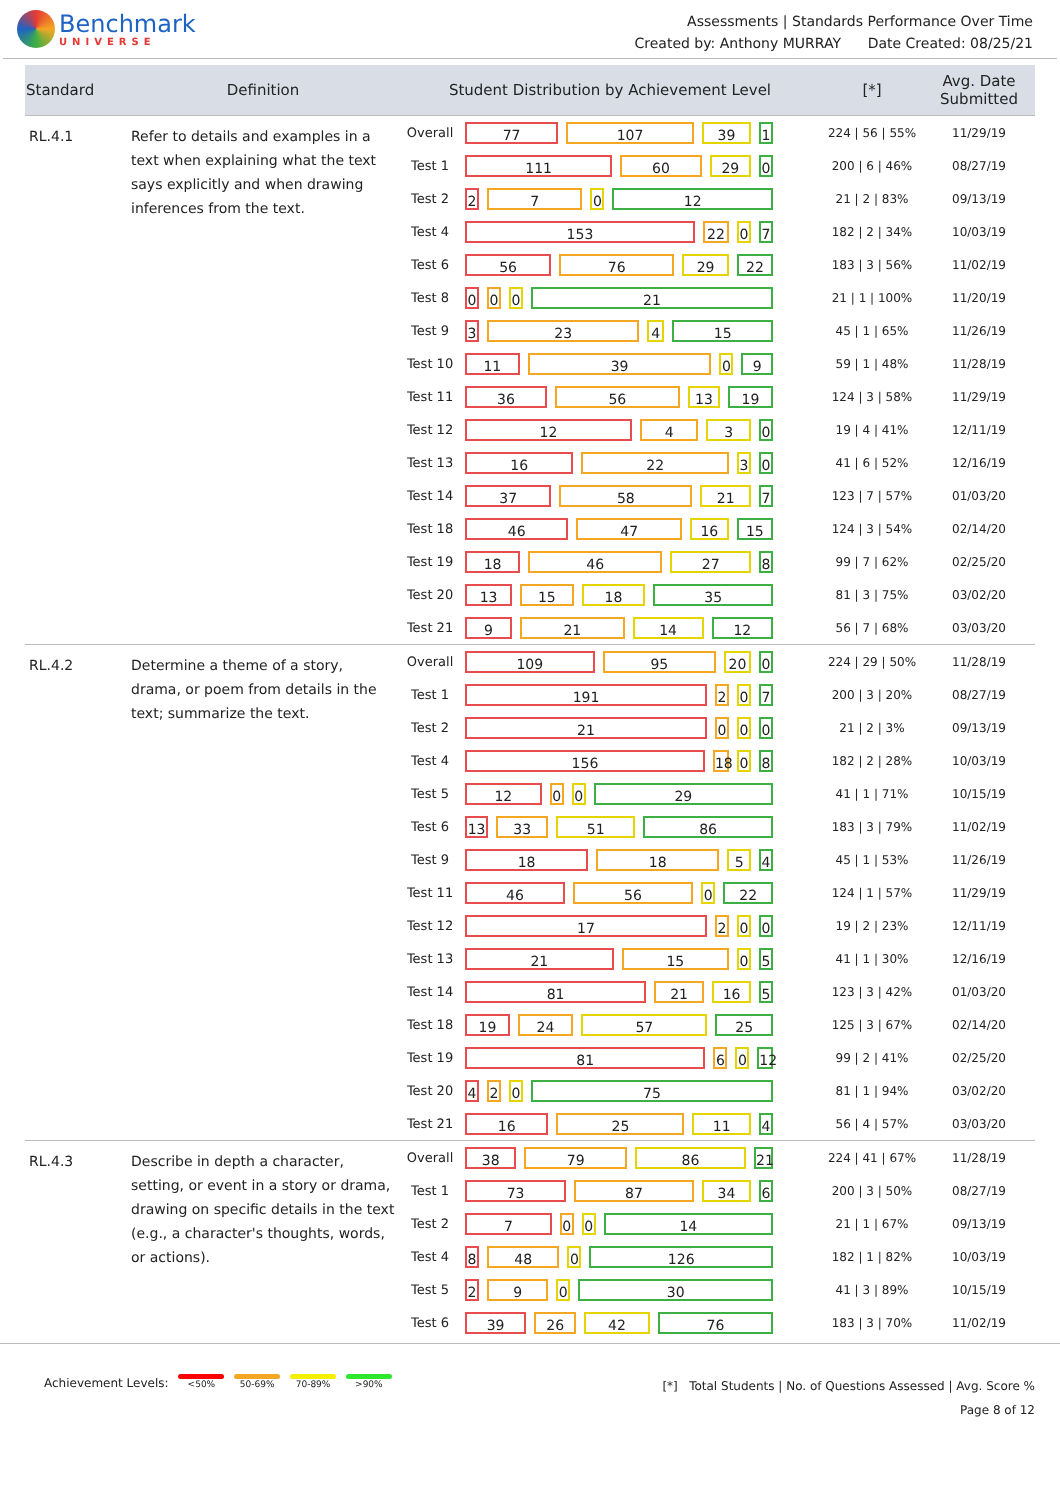Benchmark
UNIVERSE
Assessments | Standards Performance Over Time
Created by: Anthony MURRAY Date Created: 08/25/21
| Standard | Definition | Student Distribution by Achievement Level | | [*] | Avg. Date Submitted |
| --- | --- | --- | --- | --- | --- |
| RL.4.1 | Refer to details and examples in a text when explaining what the text says explicitly and when drawing inferences from the text. | Overall | 77 107 39 1 | 224 / 56 / 55% | 11/29/19 |
| | | Test 1 | 111 60 29 0 | 200 / 6 / 46% | 08/27/19 |
| | | Test 2 | 2 7 0 12 | 21 / 2 / 83% | 09/13/19 |
| | | Test 4 | 153 22 0 7 | 182 / 2 / 34% | 10/03/19 |
| | | Test 6 | 56 76 29 22 | 183 / 3 / 56% | 11/02/19 |
| | | Test 8 | 0 0 0 21 | 21 / 1 / 100% | 11/20/19 |
| | | Test 9 | 3 23 4 15 | 45 / 1 / 65% | 11/26/19 |
| | | Test 10 | 11 39 0 9 | 59 / 1 / 48% | 11/28/19 |
| | | Test 11 | 36 56 13 19 | 124 / 3 / 58% | 11/29/19 |
| | | Test 12 | 12 4 3 0 | 19 / 4 / 41% | 12/11/19 |
| | | Test 13 | 16 22 3 0 | 41 / 6 / 52% | 12/16/19 |
| | | Test 14 | 37 58 21 7 | 123 / 7 / 57% | 01/03/20 |
| | | Test 18 | 46 47 16 15 | 124 / 3 / 54% | 02/14/20 |
| | | Test 19 | 18 46 27 8 | 99 / 7 / 62% | 02/25/20 |
| | | Test 20 | 13 15 18 35 | 81 / 3 / 75% | 03/02/20 |
| | | Test 21 | 9 21 14 12 | 56 / 7 / 68% | 03/03/20 |
| RL.4.2 | Determine a theme of a story, drama, or poem from details in the text; summarize the text. | Overall | 109 95 20 0 | 224 / 29 / 50% | 11/28/19 |
| | | Test 1 | 191 2 0 7 | 200 / 3 / 20% | 08/27/19 |
| | | Test 2 | 21 0 0 0 | 21 / 2 / 3% | 09/13/19 |
| | | Test 4 | 156 18 0 8 | 182 / 2 / 28% | 10/03/19 |
| | | Test 5 | 12 0 0 29 | 41 / 1 / 71% | 10/15/19 |
| | | Test 6 | 13 33 51 86 | 183 / 3 / 79% | 11/02/19 |
| | | Test 9 | 18 18 5 4 | 45 / 1 / 53% | 11/26/19 |
| | | Test 11 | 46 56 0 22 | 124 / 1 / 57% | 11/29/19 |
| | | Test 12 | 17 2 0 0 | 19 / 2 / 23% | 12/11/19 |
| | | Test 13 | 21 15 0 5 | 41 / 1 / 30% | 12/16/19 |
| | | Test 14 | 81 21 16 5 | 123 / 3 / 42% | 01/03/20 |
| | | Test 18 | 19 24 57 25 | 125 / 3 / 67% | 02/14/20 |
| | | Test 19 | 81 6 0 12 | 99 / 2 / 41% | 02/25/20 |
| | | Test 20 | 4 2 0 75 | 81 / 1 / 94% | 03/02/20 |
| | | Test 21 | 16 25 11 4 | 56 / 4 / 57% | 03/03/20 |
| RL.4.3 | Describe in depth a character, setting, or event in a story or drama, drawing on specific details in the text (e.g., a character's thoughts, words, or actions). | Overall | 38 79 86 21 | 224 / 41 / 67% | 11/28/19 |
| | | Test 1 | 73 87 34 6 | 200 / 3 / 50% | 08/27/19 |
| | | Test 2 | 7 0 0 14 | 21 / 1 / 67% | 09/13/19 |
| | | Test 4 | 8 48 0 126 | 182 / 1 / 82% | 10/03/19 |
| | | Test 5 | 2 9 0 30 | 41 / 3 / 89% | 10/15/19 |
| | | Test 6 | 39 26 42 76 | 183 / 3 / 70% | 11/02/19 |
Achievement Levels: <50% 50-69% 70-89% >90%
[*] Total Students | No. of Questions Assessed | Avg. Score %
Page 8 of 12